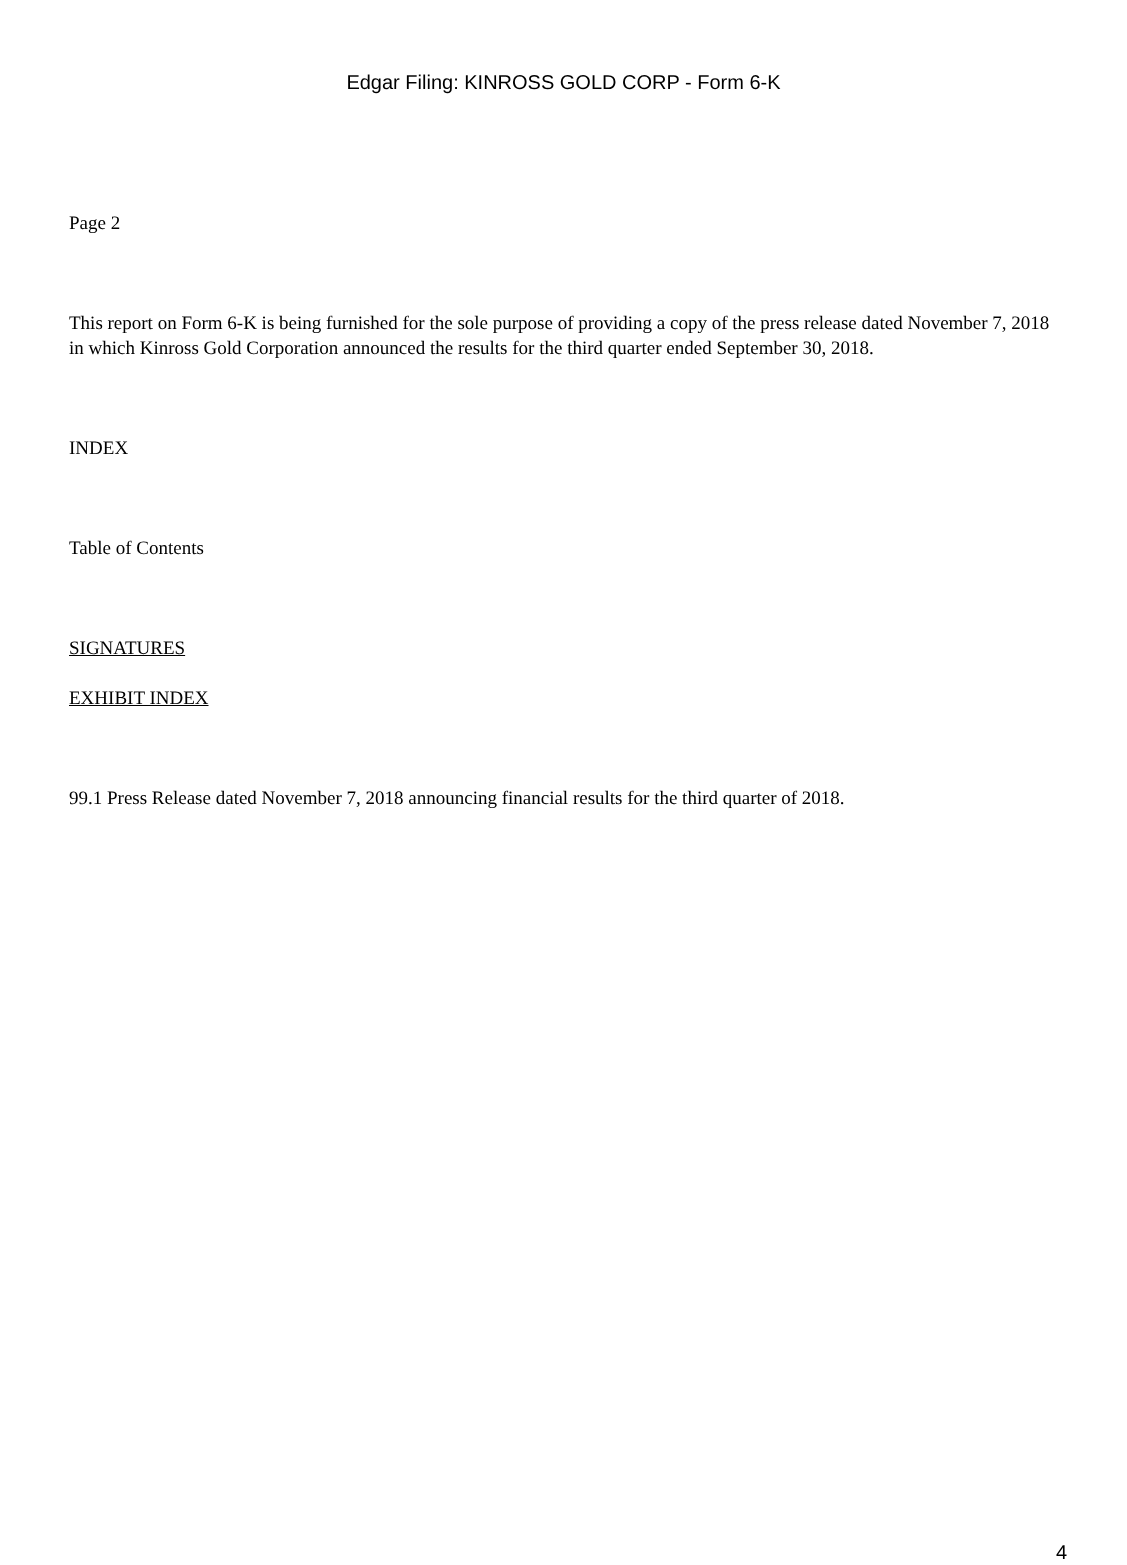Edgar Filing: KINROSS GOLD CORP - Form 6-K
Page 2
This report on Form 6-K is being furnished for the sole purpose of providing a copy of the press release dated November 7, 2018 in which Kinross Gold Corporation announced the results for the third quarter ended September 30, 2018.
INDEX
Table of Contents
SIGNATURES
EXHIBIT INDEX
99.1 Press Release dated November 7, 2018 announcing financial results for the third quarter of 2018.
4